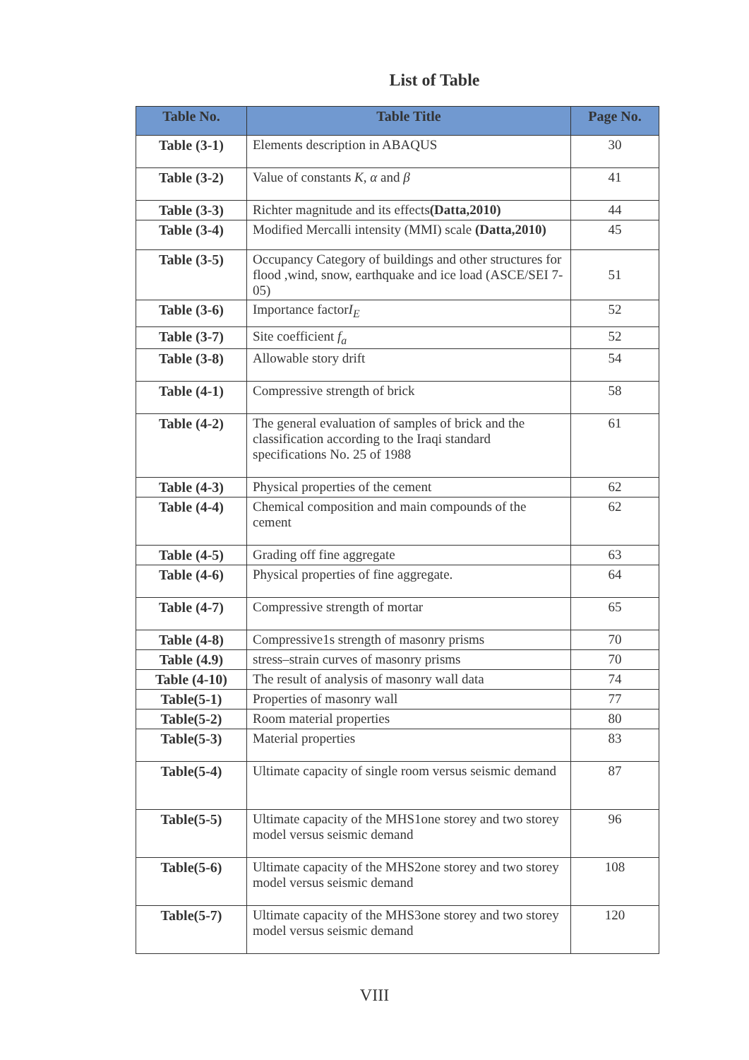List of Table
| Table No. | Table Title | Page No. |
| --- | --- | --- |
| Table (3-1) | Elements description in ABAQUS | 30 |
| Table (3-2) | Value of constants K , α and β | 41 |
| Table (3-3) | Richter magnitude and its effects (Datta,2010) | 44 |
| Table (3-4) | Modified Mercalli intensity (MMI) scale (Datta,2010) | 45 |
| Table (3-5) | Occupancy Category of buildings and other structures for flood ,wind, snow, earthquake and ice load (ASCE/SEI 7-05) | 51 |
| Table (3-6) | Importance factor I<sub>E</sub> | 52 |
| Table (3-7) | Site coefficient f<sub>a</sub> | 52 |
| Table (3-8) | Allowable story drift | 54 |
| Table (4-1) | Compressive strength of brick | 58 |
| Table (4-2) | The general evaluation of samples of brick and the classification according to the Iraqi standard specifications No. 25 of 1988 | 61 |
| Table (4-3) | Physical properties of the cement | 62 |
| Table (4-4) | Chemical composition and main compounds of the cement | 62 |
| Table (4-5) | Grading off fine aggregate | 63 |
| Table (4-6) | Physical properties of fine aggregate. | 64 |
| Table (4-7) | Compressive strength of mortar | 65 |
| Table (4-8) | Compressive1s strength of masonry prisms | 70 |
| Table (4.9) | stress–strain curves of masonry prisms | 70 |
| Table (4-10) | The result of analysis of masonry wall data | 74 |
| Table(5-1) | Properties of masonry wall | 77 |
| Table(5-2) | Room material properties | 80 |
| Table(5-3) | Material properties | 83 |
| Table(5-4) | Ultimate capacity of single room versus seismic demand | 87 |
| Table(5-5) | Ultimate capacity of the MHS1one storey and two storey model versus seismic demand | 96 |
| Table(5-6) | Ultimate capacity of the MHS2one storey and two storey model versus seismic demand | 108 |
| Table(5-7) | Ultimate capacity of the MHS3one storey and two storey model versus seismic demand | 120 |
VIII